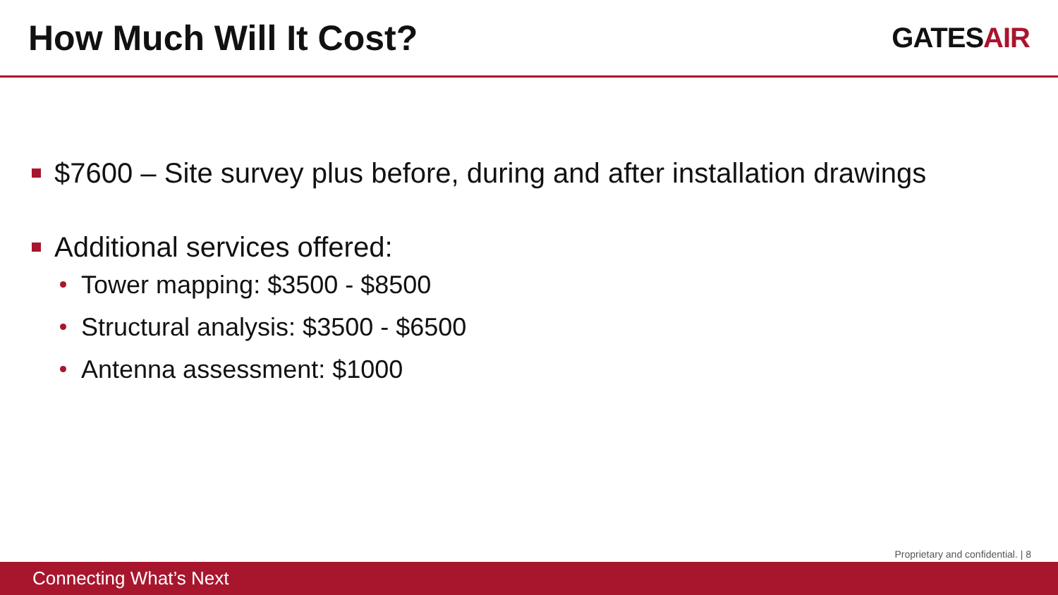How Much Will It Cost?
GATESAIR
$7600 – Site survey plus before, during and after installation drawings
Additional services offered:
Tower mapping: $3500 - $8500
Structural analysis: $3500 - $6500
Antenna assessment: $1000
Proprietary and confidential. | 8
Connecting What’s Next